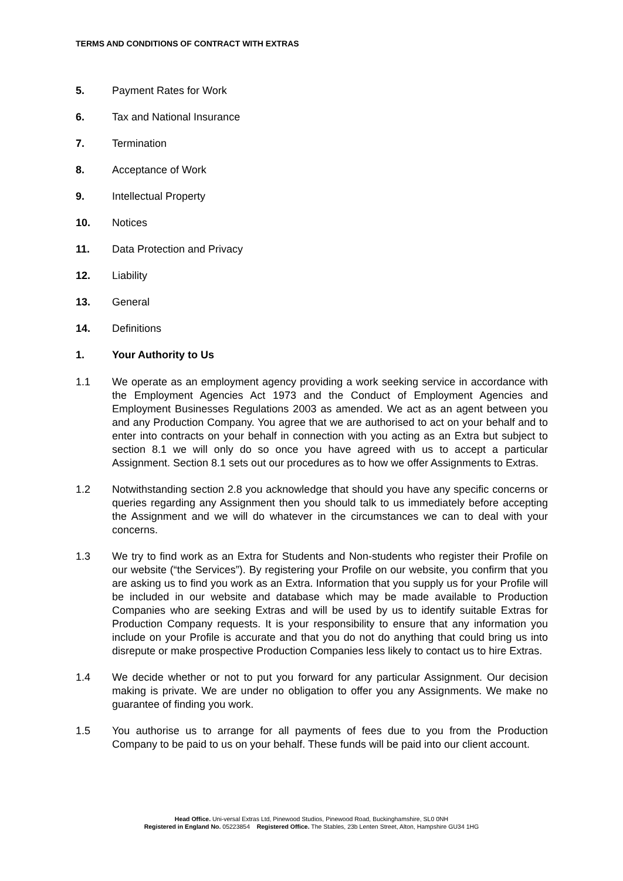TERMS AND CONDITIONS OF CONTRACT WITH EXTRAS
5. Payment Rates for Work
6. Tax and National Insurance
7. Termination
8. Acceptance of Work
9. Intellectual Property
10. Notices
11. Data Protection and Privacy
12. Liability
13. General
14. Definitions
1. Your Authority to Us
1.1 We operate as an employment agency providing a work seeking service in accordance with the Employment Agencies Act 1973 and the Conduct of Employment Agencies and Employment Businesses Regulations 2003 as amended. We act as an agent between you and any Production Company. You agree that we are authorised to act on your behalf and to enter into contracts on your behalf in connection with you acting as an Extra but subject to section 8.1 we will only do so once you have agreed with us to accept a particular Assignment. Section 8.1 sets out our procedures as to how we offer Assignments to Extras.
1.2 Notwithstanding section 2.8 you acknowledge that should you have any specific concerns or queries regarding any Assignment then you should talk to us immediately before accepting the Assignment and we will do whatever in the circumstances we can to deal with your concerns.
1.3 We try to find work as an Extra for Students and Non-students who register their Profile on our website (“the Services”). By registering your Profile on our website, you confirm that you are asking us to find you work as an Extra. Information that you supply us for your Profile will be included in our website and database which may be made available to Production Companies who are seeking Extras and will be used by us to identify suitable Extras for Production Company requests. It is your responsibility to ensure that any information you include on your Profile is accurate and that you do not do anything that could bring us into disrepute or make prospective Production Companies less likely to contact us to hire Extras.
1.4 We decide whether or not to put you forward for any particular Assignment. Our decision making is private. We are under no obligation to offer you any Assignments. We make no guarantee of finding you work.
1.5 You authorise us to arrange for all payments of fees due to you from the Production Company to be paid to us on your behalf. These funds will be paid into our client account.
Head Office. Uni-versal Extras Ltd, Pinewood Studios, Pinewood Road, Buckinghamshire, SL0 0NH
Registered in England No. 05223854 Registered Office. The Stables, 23b Lenten Street, Alton, Hampshire GU34 1HG